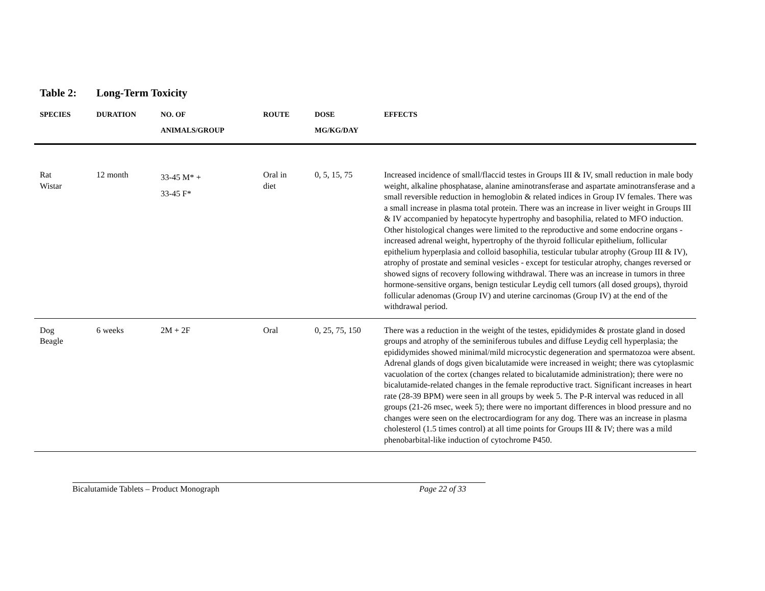Table 2: Long-Term Toxicity
| SPECIES | DURATION | NO. OF ANIMALS/GROUP | ROUTE | DOSE MG/KG/DAY | EFFECTS |
| --- | --- | --- | --- | --- | --- |
| Rat Wistar | 12 month | 33-45 M* + 33-45 F* | Oral in diet | 0, 5, 15, 75 | Increased incidence of small/flaccid testes in Groups III & IV, small reduction in male body weight, alkaline phosphatase, alanine aminotransferase and aspartate aminotransferase and a small reversible reduction in hemoglobin & related indices in Group IV females. There was a small increase in plasma total protein. There was an increase in liver weight in Groups III & IV accompanied by hepatocyte hypertrophy and basophilia, related to MFO induction. Other histological changes were limited to the reproductive and some endocrine organs - increased adrenal weight, hypertrophy of the thyroid follicular epithelium, follicular epithelium hyperplasia and colloid basophilia, testicular tubular atrophy (Group III & IV), atrophy of prostate and seminal vesicles - except for testicular atrophy, changes reversed or showed signs of recovery following withdrawal. There was an increase in tumors in three hormone-sensitive organs, benign testicular Leydig cell tumors (all dosed groups), thyroid follicular adenomas (Group IV) and uterine carcinomas (Group IV) at the end of the withdrawal period. |
| Dog Beagle | 6 weeks | 2M + 2F | Oral | 0, 25, 75, 150 | There was a reduction in the weight of the testes, epididymides & prostate gland in dosed groups and atrophy of the seminiferous tubules and diffuse Leydig cell hyperplasia; the epididymides showed minimal/mild microcystic degeneration and spermatozoa were absent. Adrenal glands of dogs given bicalutamide were increased in weight; there was cytoplasmic vacuolation of the cortex (changes related to bicalutamide administration); there were no bicalutamide-related changes in the female reproductive tract. Significant increases in heart rate (28-39 BPM) were seen in all groups by week 5. The P-R interval was reduced in all groups (21-26 msec, week 5); there were no important differences in blood pressure and no changes were seen on the electrocardiogram for any dog. There was an increase in plasma cholesterol (1.5 times control) at all time points for Groups III & IV; there was a mild phenobarbital-like induction of cytochrome P450. |
Bicalutamide Tablets – Product Monograph Page 22 of 33